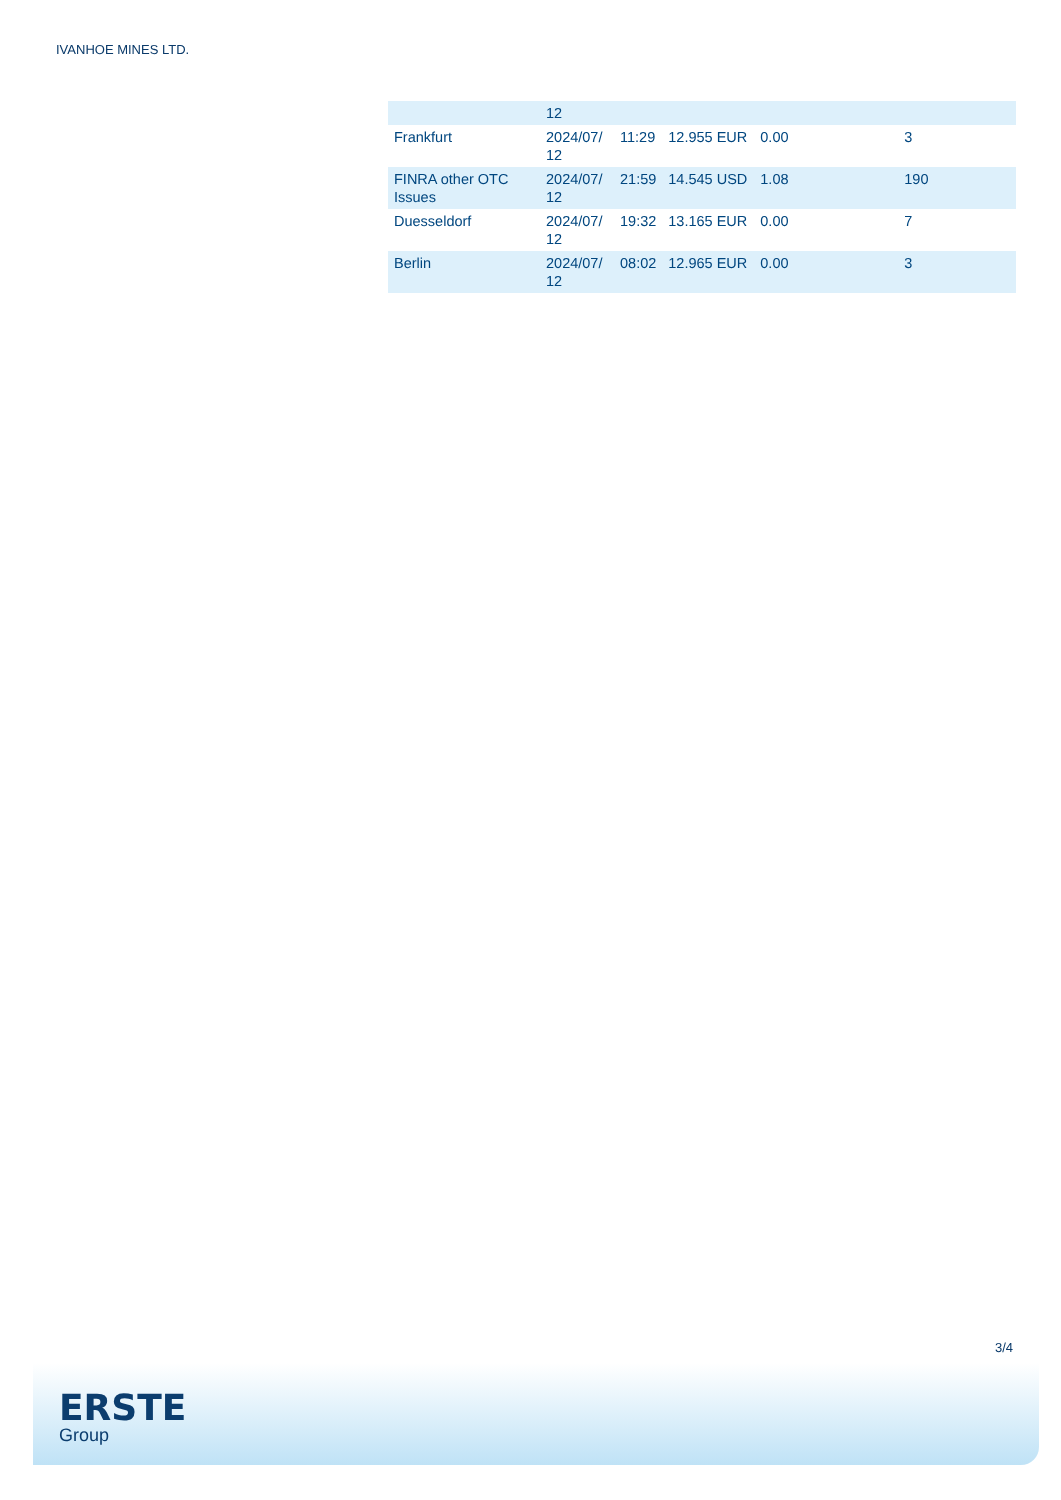IVANHOE MINES LTD.
| | 12 | | | | |
| Frankfurt | 2024/07/ 12 | 11:29 | 12.955 EUR | 0.00 | 3 |
| FINRA other OTC Issues | 2024/07/ 12 | 21:59 | 14.545 USD | 1.08 | 190 |
| Duesseldorf | 2024/07/ 12 | 19:32 | 13.165 EUR | 0.00 | 7 |
| Berlin | 2024/07/ 12 | 08:02 | 12.965 EUR | 0.00 | 3 |
3/4
ERSTE
Group